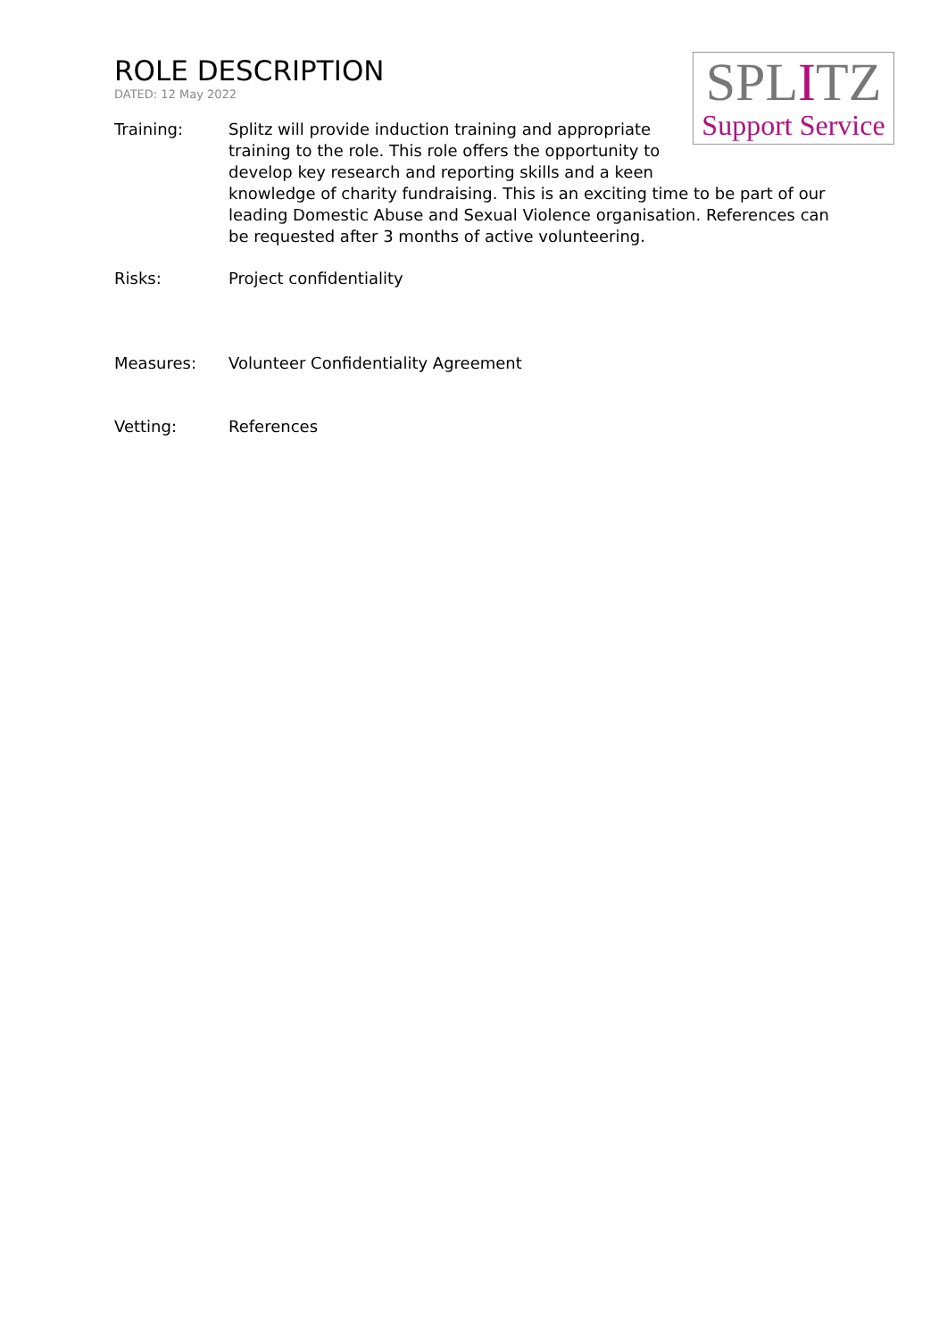ROLE DESCRIPTION
DATED: 12 May 2022
SPLITZ
Support Service
Training: Splitz will provide induction training and appropriate
training to the role. This role offers the opportunity to
develop key research and reporting skills and a keen
knowledge of charity fundraising. This is an exciting time to be part of our leading Domestic Abuse and Sexual Violence organisation. References can be requested after 3 months of active volunteering.
Risks: Project confidentiality
Measures: Volunteer Confidentiality Agreement
Vetting: References